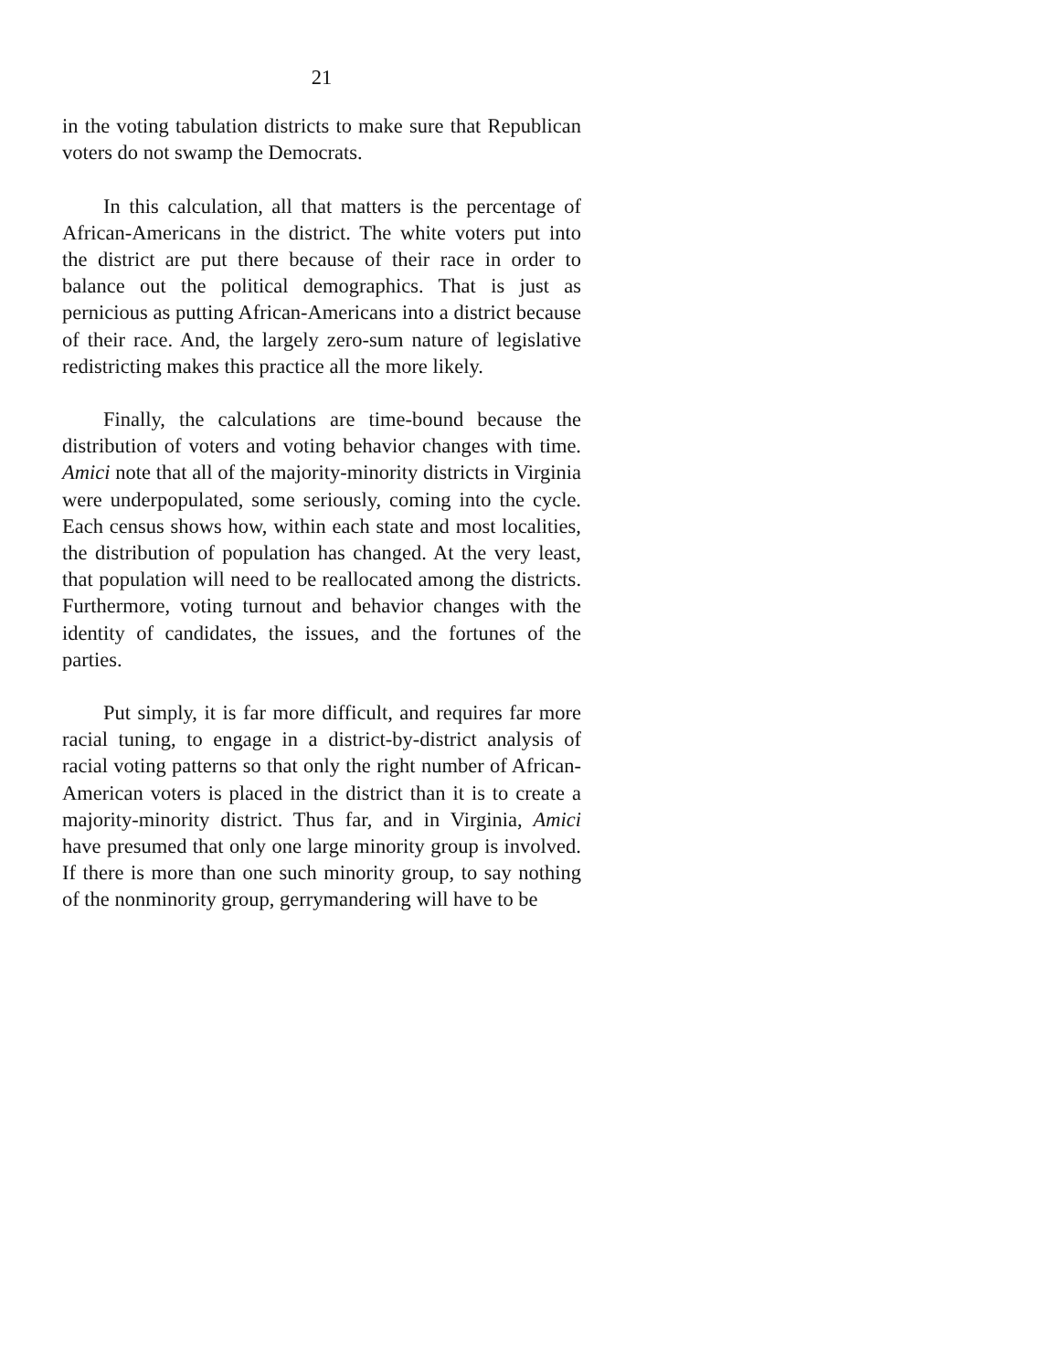21
in the voting tabulation districts to make sure that Republican voters do not swamp the Democrats.
In this calculation, all that matters is the percentage of African-Americans in the district. The white voters put into the district are put there because of their race in order to balance out the political demographics. That is just as pernicious as putting African-Americans into a district because of their race. And, the largely zero-sum nature of legislative redistricting makes this practice all the more likely.
Finally, the calculations are time-bound because the distribution of voters and voting behavior changes with time. Amici note that all of the majority-minority districts in Virginia were underpopulated, some seriously, coming into the cycle. Each census shows how, within each state and most localities, the distribution of population has changed. At the very least, that population will need to be reallocated among the districts. Furthermore, voting turnout and behavior changes with the identity of candidates, the issues, and the fortunes of the parties.
Put simply, it is far more difficult, and requires far more racial tuning, to engage in a district-by-district analysis of racial voting patterns so that only the right number of African-American voters is placed in the district than it is to create a majority-minority district. Thus far, and in Virginia, Amici have presumed that only one large minority group is involved. If there is more than one such minority group, to say nothing of the nonminority group, gerrymandering will have to be